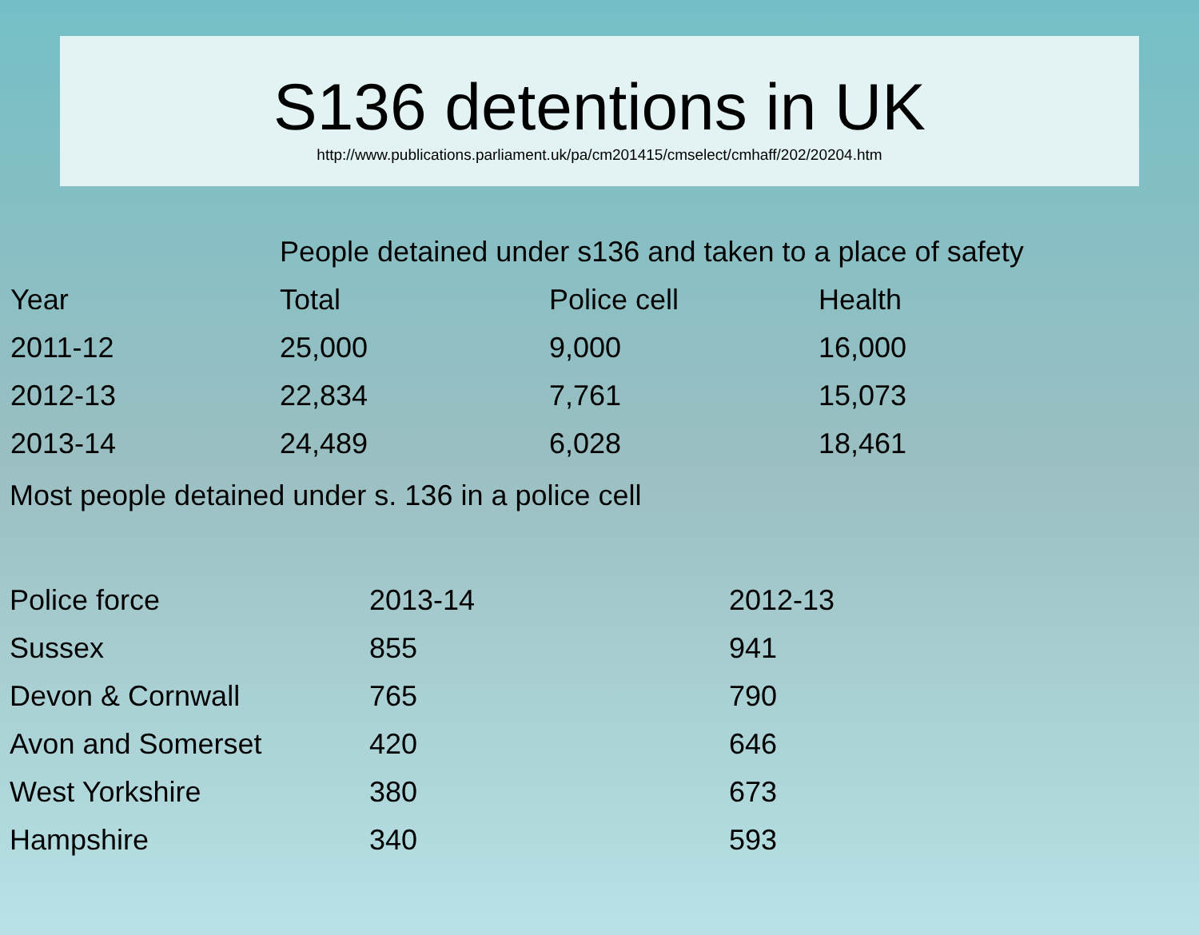S136 detentions in UK
http://www.publications.parliament.uk/pa/cm201415/cmselect/cmhaff/202/20204.htm
| | People detained under s136 and taken to a place of safety | | |
| --- | --- | --- | --- |
| Year | Total | Police cell | Health |
| 2011-12 | 25,000 | 9,000 | 16,000 |
| 2012-13 | 22,834 | 7,761 | 15,073 |
| 2013-14 | 24,489 | 6,028 | 18,461 |
Most people detained under s. 136 in a police cell
| Police force | 2013-14 | 2012-13 |
| --- | --- | --- |
| Sussex | 855 | 941 |
| Devon & Cornwall | 765 | 790 |
| Avon and Somerset | 420 | 646 |
| West Yorkshire | 380 | 673 |
| Hampshire | 340 | 593 |